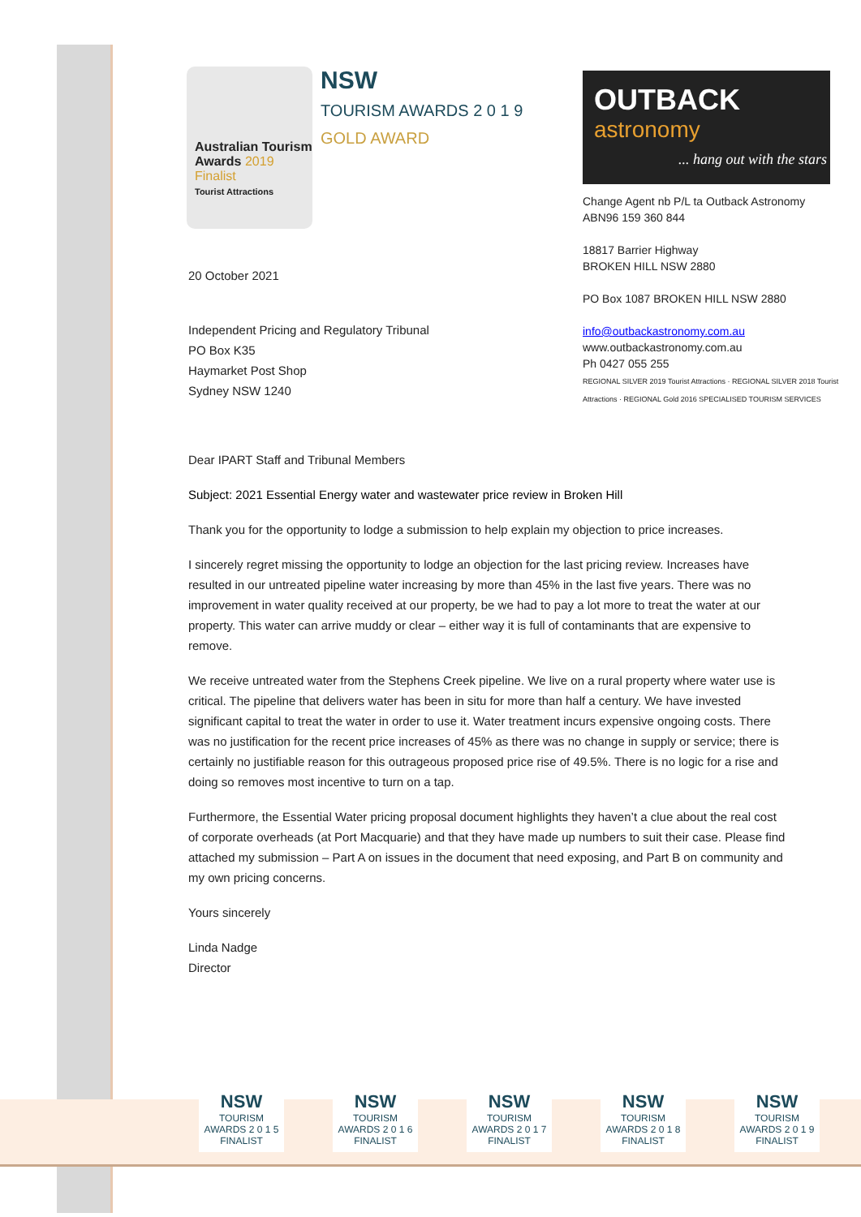Australian Tourism Awards 2019 Finalist
Tourist Attractions
NSW
TOURISM AWARDS 2 0 1 9 GOLD AWARD
OUTBACK
astronomy
... hang out with the stars
Change Agent nb P/L ta Outback Astronomy
ABN96 159 360 844
18817 Barrier Highway
BROKEN HILL NSW 2880
PO Box 1087 BROKEN HILL NSW 2880
info@outbackastronomy.com.au
www.outbackastronomy.com.au
Ph 0427 055 255
REGIONAL SILVER 2019 Tourist Attractions · REGIONAL SILVER 2018 Tourist Attractions · REGIONAL Gold 2016 SPECIALISED TOURISM SERVICES
20 October 2021
Independent Pricing and Regulatory Tribunal
PO Box K35
Haymarket Post Shop
Sydney NSW 1240
Dear IPART Staff and Tribunal Members
Subject: 2021 Essential Energy water and wastewater price review in Broken Hill
Thank you for the opportunity to lodge a submission to help explain my objection to price increases.
I sincerely regret missing the opportunity to lodge an objection for the last pricing review. Increases have resulted in our untreated pipeline water increasing by more than 45% in the last five years. There was no improvement in water quality received at our property, be we had to pay a lot more to treat the water at our property. This water can arrive muddy or clear – either way it is full of contaminants that are expensive to remove.
We receive untreated water from the Stephens Creek pipeline. We live on a rural property where water use is critical. The pipeline that delivers water has been in situ for more than half a century. We have invested significant capital to treat the water in order to use it. Water treatment incurs expensive ongoing costs. There was no justification for the recent price increases of 45% as there was no change in supply or service; there is certainly no justifiable reason for this outrageous proposed price rise of 49.5%. There is no logic for a rise and doing so removes most incentive to turn on a tap.
Furthermore, the Essential Water pricing proposal document highlights they haven’t a clue about the real cost of corporate overheads (at Port Macquarie) and that they have made up numbers to suit their case. Please find attached my submission – Part A on issues in the document that need exposing, and Part B on community and my own pricing concerns.
Yours sincerely
Linda Nadge
Director
NSW
TOURISM AWARDS 2 0 1 5 FINALIST
NSW
TOURISM AWARDS 2 0 1 6 FINALIST
NSW
TOURISM AWARDS 2 0 1 7 FINALIST
NSW
TOURISM AWARDS 2 0 1 8 FINALIST
NSW
TOURISM AWARDS 2 0 1 9 FINALIST